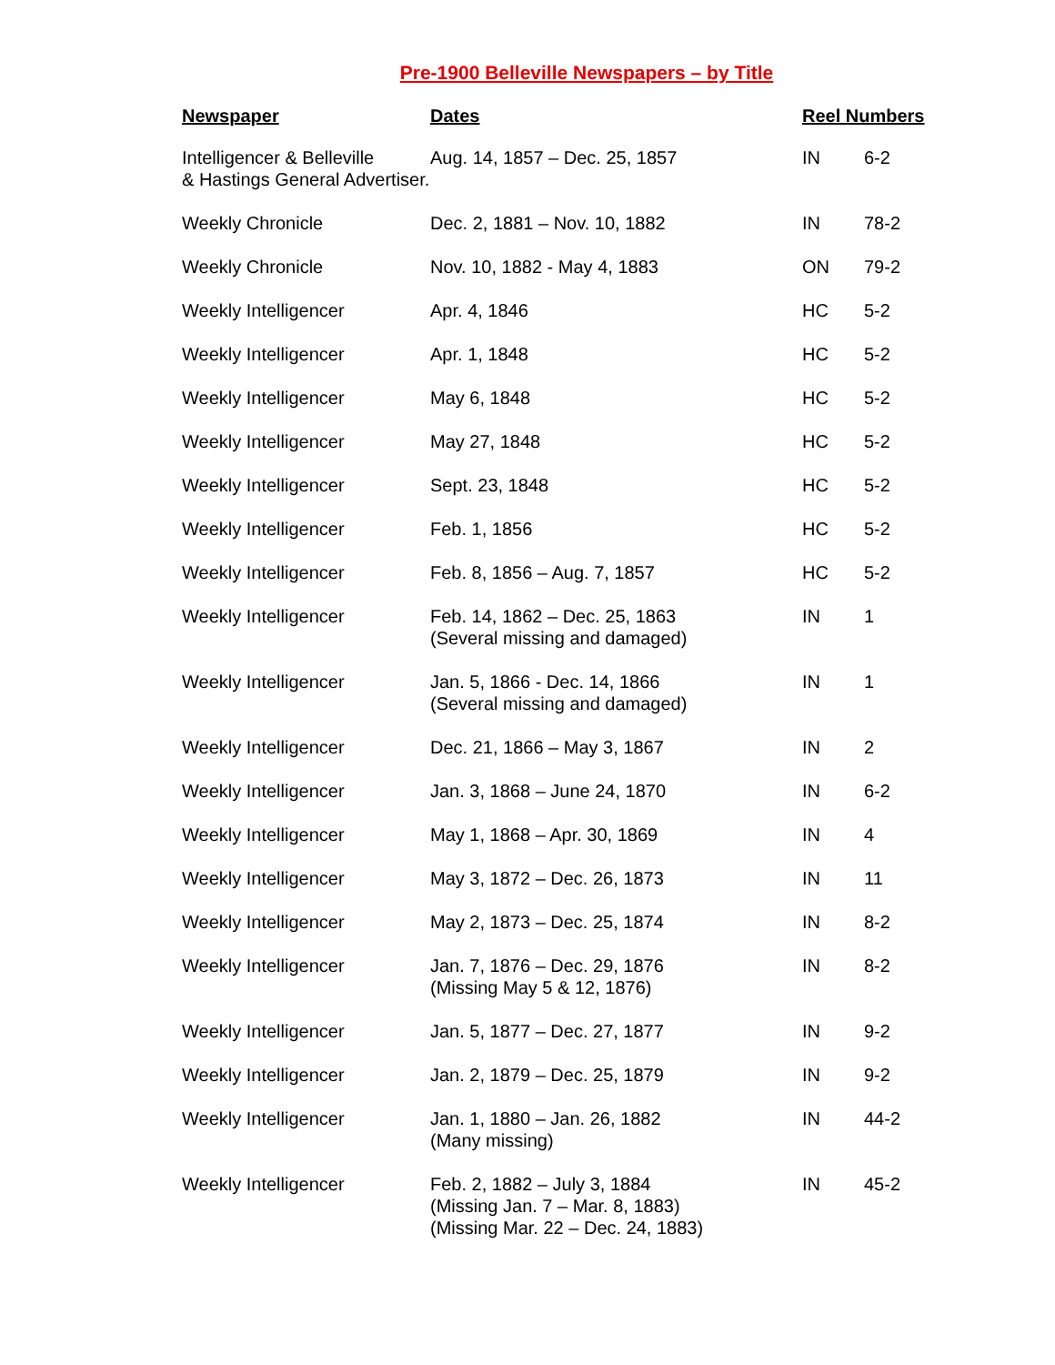Pre-1900 Belleville Newspapers – by Title
| Newspaper | Dates | Reel Numbers | |
| --- | --- | --- | --- |
| Intelligencer & Belleville & Hastings General Advertiser. | Aug. 14, 1857 – Dec. 25, 1857 | IN | 6-2 |
| Weekly Chronicle | Dec. 2, 1881 – Nov. 10, 1882 | IN | 78-2 |
| Weekly Chronicle | Nov. 10, 1882 - May 4, 1883 | ON | 79-2 |
| Weekly Intelligencer | Apr. 4, 1846 | HC | 5-2 |
| Weekly Intelligencer | Apr. 1, 1848 | HC | 5-2 |
| Weekly Intelligencer | May 6, 1848 | HC | 5-2 |
| Weekly Intelligencer | May 27, 1848 | HC | 5-2 |
| Weekly Intelligencer | Sept. 23, 1848 | HC | 5-2 |
| Weekly Intelligencer | Feb. 1, 1856 | HC | 5-2 |
| Weekly Intelligencer | Feb. 8, 1856 – Aug. 7, 1857 | HC | 5-2 |
| Weekly Intelligencer | Feb. 14, 1862 – Dec. 25, 1863 (Several missing and damaged) | IN | 1 |
| Weekly Intelligencer | Jan. 5, 1866 - Dec. 14, 1866 (Several missing and damaged) | IN | 1 |
| Weekly Intelligencer | Dec. 21, 1866 – May 3, 1867 | IN | 2 |
| Weekly Intelligencer | Jan. 3, 1868 – June 24, 1870 | IN | 6-2 |
| Weekly Intelligencer | May 1, 1868 – Apr. 30, 1869 | IN | 4 |
| Weekly Intelligencer | May 3, 1872 – Dec. 26, 1873 | IN | 11 |
| Weekly Intelligencer | May 2, 1873 – Dec. 25, 1874 | IN | 8-2 |
| Weekly Intelligencer | Jan. 7, 1876 – Dec. 29, 1876 (Missing May 5 & 12, 1876) | IN | 8-2 |
| Weekly Intelligencer | Jan. 5, 1877 – Dec. 27, 1877 | IN | 9-2 |
| Weekly Intelligencer | Jan. 2, 1879 – Dec. 25, 1879 | IN | 9-2 |
| Weekly Intelligencer | Jan. 1, 1880 – Jan. 26, 1882 (Many missing) | IN | 44-2 |
| Weekly Intelligencer | Feb. 2, 1882 – July 3, 1884 (Missing Jan. 7 – Mar. 8, 1883) (Missing Mar. 22 – Dec. 24, 1883) | IN | 45-2 |